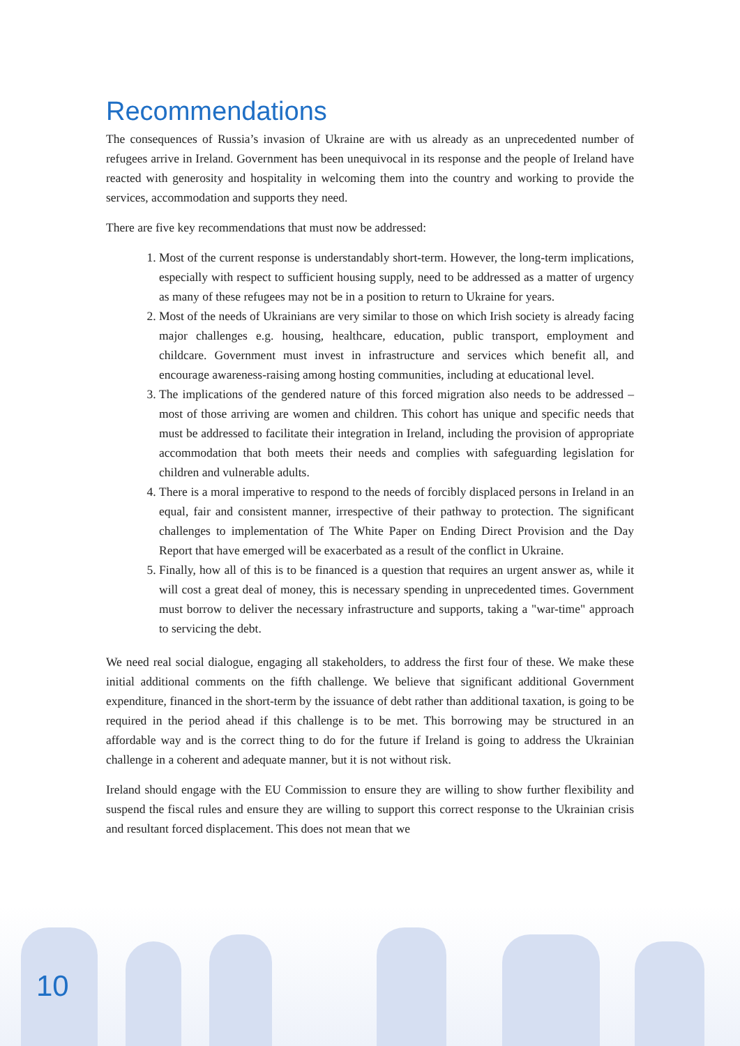Recommendations
The consequences of Russia’s invasion of Ukraine are with us already as an unprecedented number of refugees arrive in Ireland. Government has been unequivocal in its response and the people of Ireland have reacted with generosity and hospitality in welcoming them into the country and working to provide the services, accommodation and supports they need.
There are five key recommendations that must now be addressed:
1. Most of the current response is understandably short-term. However, the long-term implications, especially with respect to sufficient housing supply, need to be addressed as a matter of urgency as many of these refugees may not be in a position to return to Ukraine for years.
2. Most of the needs of Ukrainians are very similar to those on which Irish society is already facing major challenges e.g. housing, healthcare, education, public transport, employment and childcare. Government must invest in infrastructure and services which benefit all, and encourage awareness-raising among hosting communities, including at educational level.
3. The implications of the gendered nature of this forced migration also needs to be addressed – most of those arriving are women and children. This cohort has unique and specific needs that must be addressed to facilitate their integration in Ireland, including the provision of appropriate accommodation that both meets their needs and complies with safeguarding legislation for children and vulnerable adults.
4. There is a moral imperative to respond to the needs of forcibly displaced persons in Ireland in an equal, fair and consistent manner, irrespective of their pathway to protection. The significant challenges to implementation of The White Paper on Ending Direct Provision and the Day Report that have emerged will be exacerbated as a result of the conflict in Ukraine.
5. Finally, how all of this is to be financed is a question that requires an urgent answer as, while it will cost a great deal of money, this is necessary spending in unprecedented times. Government must borrow to deliver the necessary infrastructure and supports, taking a "war-time" approach to servicing the debt.
We need real social dialogue, engaging all stakeholders, to address the first four of these. We make these initial additional comments on the fifth challenge. We believe that significant additional Government expenditure, financed in the short-term by the issuance of debt rather than additional taxation, is going to be required in the period ahead if this challenge is to be met. This borrowing may be structured in an affordable way and is the correct thing to do for the future if Ireland is going to address the Ukrainian challenge in a coherent and adequate manner, but it is not without risk.
Ireland should engage with the EU Commission to ensure they are willing to show further flexibility and suspend the fiscal rules and ensure they are willing to support this correct response to the Ukrainian crisis and resultant forced displacement. This does not mean that we
10